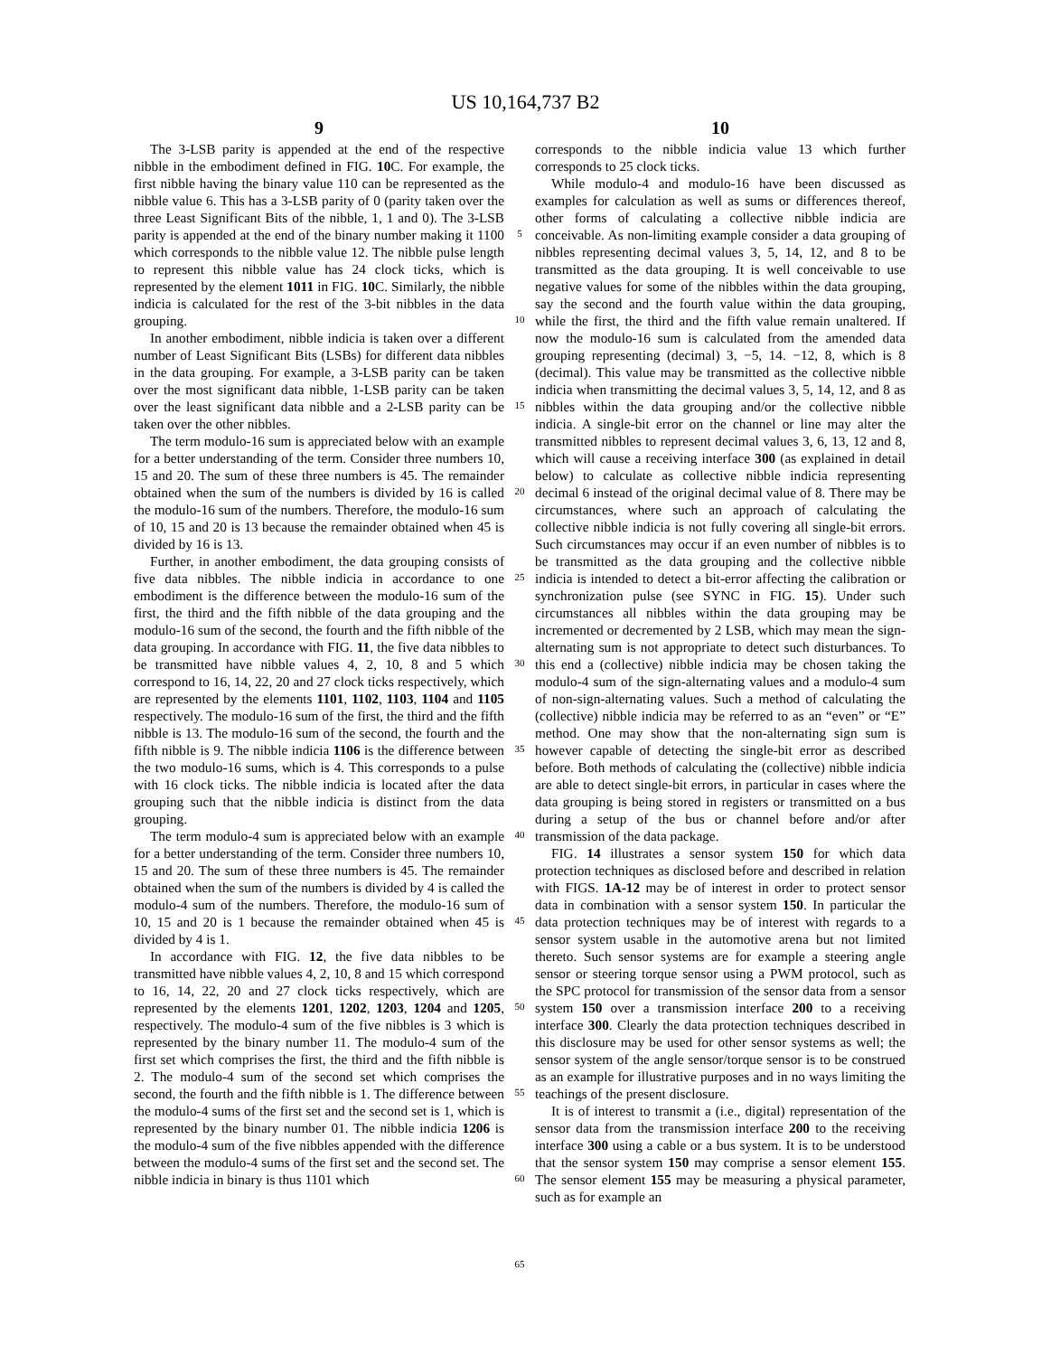US 10,164,737 B2
9
The 3-LSB parity is appended at the end of the respective nibble in the embodiment defined in FIG. 10 C. For example, the first nibble having the binary value 110 can be represented as the nibble value 6. This has a 3-LSB parity of 0 (parity taken over the three Least Significant Bits of the nibble, 1, 1 and 0). The 3-LSB parity is appended at the end of the binary number making it 1100 which corresponds to the nibble value 12. The nibble pulse length to represent this nibble value has 24 clock ticks, which is represented by the element 1011 in FIG. 10 C. Similarly, the nibble indicia is calculated for the rest of the 3-bit nibbles in the data grouping.
In another embodiment, nibble indicia is taken over a different number of Least Significant Bits (LSBs) for different data nibbles in the data grouping. For example, a 3-LSB parity can be taken over the most significant data nibble, 1-LSB parity can be taken over the least significant data nibble and a 2-LSB parity can be taken over the other nibbles.
The term modulo-16 sum is appreciated below with an example for a better understanding of the term. Consider three numbers 10, 15 and 20. The sum of these three numbers is 45. The remainder obtained when the sum of the numbers is divided by 16 is called the modulo-16 sum of the numbers. Therefore, the modulo-16 sum of 10, 15 and 20 is 13 because the remainder obtained when 45 is divided by 16 is 13.
Further, in another embodiment, the data grouping consists of five data nibbles. The nibble indicia in accordance to one embodiment is the difference between the modulo-16 sum of the first, the third and the fifth nibble of the data grouping and the modulo-16 sum of the second, the fourth and the fifth nibble of the data grouping. In accordance with FIG. 11, the five data nibbles to be transmitted have nibble values 4, 2, 10, 8 and 5 which correspond to 16, 14, 22, 20 and 27 clock ticks respectively, which are represented by the elements 1101, 1102, 1103, 1104 and 1105 respectively. The modulo-16 sum of the first, the third and the fifth nibble is 13. The modulo-16 sum of the second, the fourth and the fifth nibble is 9. The nibble indicia 1106 is the difference between the two modulo-16 sums, which is 4. This corresponds to a pulse with 16 clock ticks. The nibble indicia is located after the data grouping such that the nibble indicia is distinct from the data grouping.
The term modulo-4 sum is appreciated below with an example for a better understanding of the term. Consider three numbers 10, 15 and 20. The sum of these three numbers is 45. The remainder obtained when the sum of the numbers is divided by 4 is called the modulo-4 sum of the numbers. Therefore, the modulo-16 sum of 10, 15 and 20 is 1 because the remainder obtained when 45 is divided by 4 is 1.
In accordance with FIG. 12, the five data nibbles to be transmitted have nibble values 4, 2, 10, 8 and 15 which correspond to 16, 14, 22, 20 and 27 clock ticks respectively, which are represented by the elements 1201, 1202, 1203, 1204 and 1205, respectively. The modulo-4 sum of the five nibbles is 3 which is represented by the binary number 11. The modulo-4 sum of the first set which comprises the first, the third and the fifth nibble is 2. The modulo-4 sum of the second set which comprises the second, the fourth and the fifth nibble is 1. The difference between the modulo-4 sums of the first set and the second set is 1, which is represented by the binary number 01. The nibble indicia 1206 is the modulo-4 sum of the five nibbles appended with the difference between the modulo-4 sums of the first set and the second set. The nibble indicia in binary is thus 1101 which
5
10
15
20
25
30
35
40
45
50
55
60
65
10
corresponds to the nibble indicia value 13 which further corresponds to 25 clock ticks.
While modulo-4 and modulo-16 have been discussed as examples for calculation as well as sums or differences thereof, other forms of calculating a collective nibble indicia are conceivable. As non-limiting example consider a data grouping of nibbles representing decimal values 3, 5, 14, 12, and 8 to be transmitted as the data grouping. It is well conceivable to use negative values for some of the nibbles within the data grouping, say the second and the fourth value within the data grouping, while the first, the third and the fifth value remain unaltered. If now the modulo-16 sum is calculated from the amended data grouping representing (decimal) 3, −5, 14. −12, 8, which is 8 (decimal). This value may be transmitted as the collective nibble indicia when transmitting the decimal values 3, 5, 14, 12, and 8 as nibbles within the data grouping and/or the collective nibble indicia. A single-bit error on the channel or line may alter the transmitted nibbles to represent decimal values 3, 6, 13, 12 and 8, which will cause a receiving interface 300 (as explained in detail below) to calculate as collective nibble indicia representing decimal 6 instead of the original decimal value of 8. There may be circumstances, where such an approach of calculating the collective nibble indicia is not fully covering all single-bit errors. Such circumstances may occur if an even number of nibbles is to be transmitted as the data grouping and the collective nibble indicia is intended to detect a bit-error affecting the calibration or synchronization pulse (see SYNC in FIG. 15). Under such circumstances all nibbles within the data grouping may be incremented or decremented by 2 LSB, which may mean the sign-alternating sum is not appropriate to detect such disturbances. To this end a (collective) nibble indicia may be chosen taking the modulo-4 sum of the sign-alternating values and a modulo-4 sum of non-sign-alternating values. Such a method of calculating the (collective) nibble indicia may be referred to as an “even” or “E” method. One may show that the non-alternating sign sum is however capable of detecting the single-bit error as described before. Both methods of calculating the (collective) nibble indicia are able to detect single-bit errors, in particular in cases where the data grouping is being stored in registers or transmitted on a bus during a setup of the bus or channel before and/or after transmission of the data package.
FIG. 14 illustrates a sensor system 150 for which data protection techniques as disclosed before and described in relation with FIGS. 1A-12 may be of interest in order to protect sensor data in combination with a sensor system 150. In particular the data protection techniques may be of interest with regards to a sensor system usable in the automotive arena but not limited thereto. Such sensor systems are for example a steering angle sensor or steering torque sensor using a PWM protocol, such as the SPC protocol for transmission of the sensor data from a sensor system 150 over a transmission interface 200 to a receiving interface 300. Clearly the data protection techniques described in this disclosure may be used for other sensor systems as well; the sensor system of the angle sensor/torque sensor is to be construed as an example for illustrative purposes and in no ways limiting the teachings of the present disclosure.
It is of interest to transmit a (i.e., digital) representation of the sensor data from the transmission interface 200 to the receiving interface 300 using a cable or a bus system. It is to be understood that the sensor system 150 may comprise a sensor element 155. The sensor element 155 may be measuring a physical parameter, such as for example an